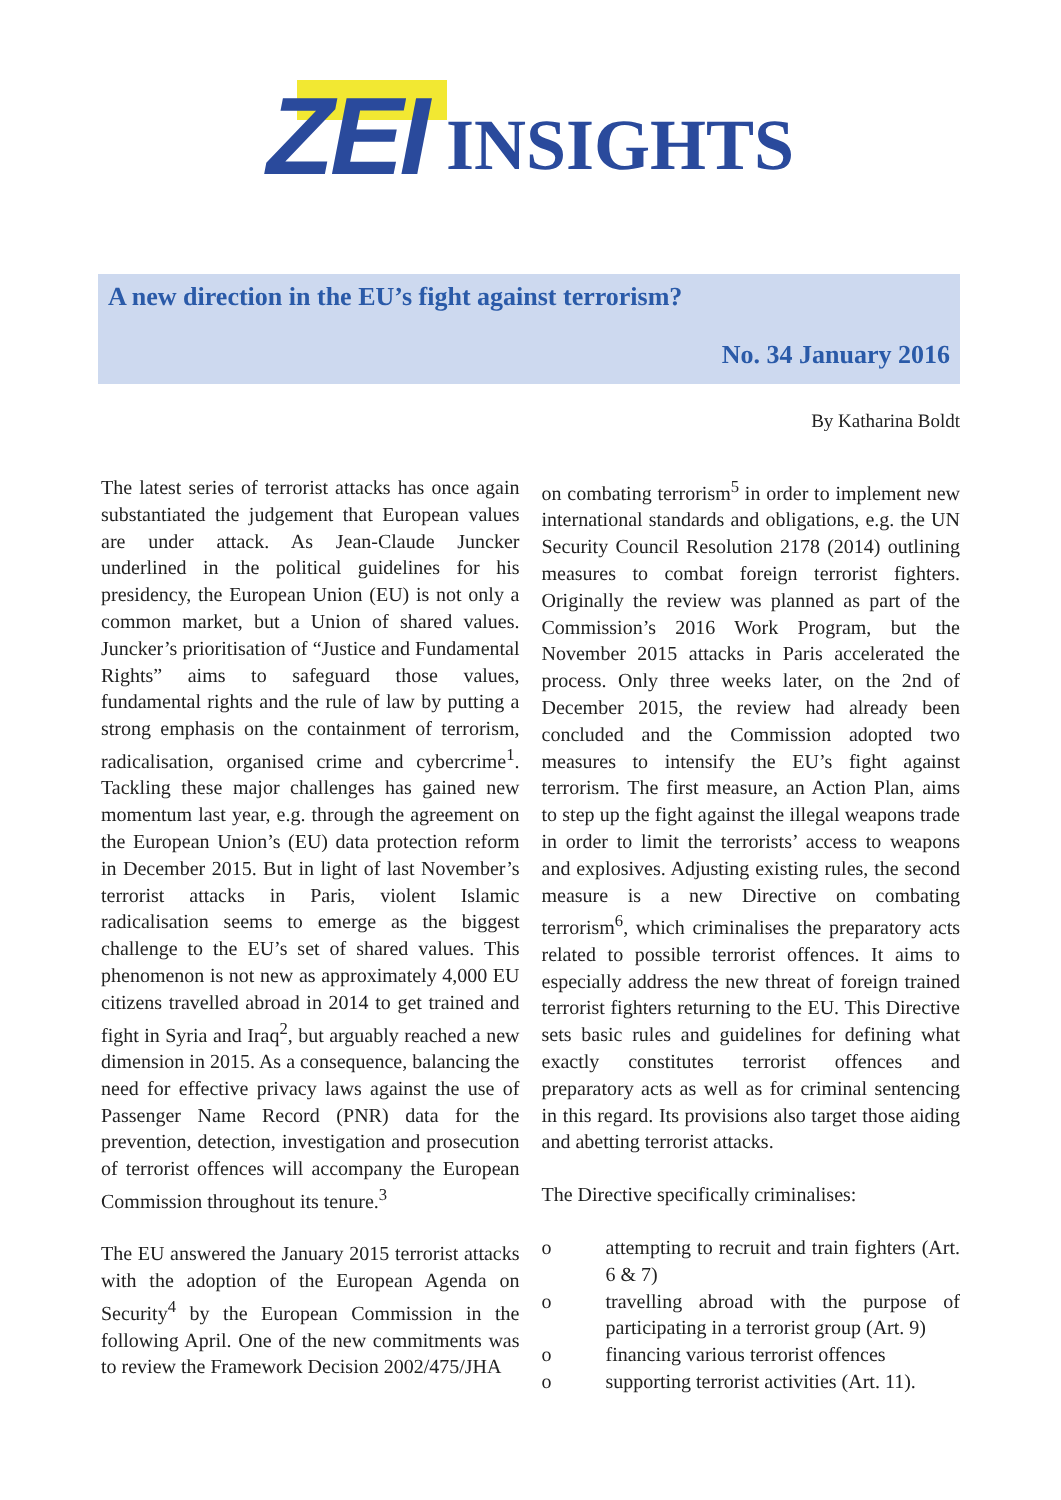ZEI INSIGHTS
A new direction in the EU’s fight against terrorism?
No. 34 January 2016
By Katharina Boldt
The latest series of terrorist attacks has once again substantiated the judgement that European values are under attack. As Jean-Claude Juncker underlined in the political guidelines for his presidency, the European Union (EU) is not only a common market, but a Union of shared values. Juncker’s prioritisation of “Justice and Fundamental Rights” aims to safeguard those values, fundamental rights and the rule of law by putting a strong emphasis on the containment of terrorism, radicalisation, organised crime and cybercrime<sup>1</sup>. Tackling these major challenges has gained new momentum last year, e.g. through the agreement on the European Union’s (EU) data protection reform in December 2015. But in light of last November’s terrorist attacks in Paris, violent Islamic radicalisation seems to emerge as the biggest challenge to the EU’s set of shared values. This phenomenon is not new as approximately 4,000 EU citizens travelled abroad in 2014 to get trained and fight in Syria and Iraq<sup>2</sup>, but arguably reached a new dimension in 2015. As a consequence, balancing the need for effective privacy laws against the use of Passenger Name Record (PNR) data for the prevention, detection, investigation and prosecution of terrorist offences will accompany the European Commission throughout its tenure.<sup>3</sup>
The EU answered the January 2015 terrorist attacks with the adoption of the European Agenda on Security<sup>4</sup> by the European Commission in the following April. One of the new commitments was to review the Framework Decision 2002/475/JHA
on combating terrorism<sup>5</sup> in order to implement new international standards and obligations, e.g. the UN Security Council Resolution 2178 (2014) outlining measures to combat foreign terrorist fighters. Originally the review was planned as part of the Commission’s 2016 Work Program, but the November 2015 attacks in Paris accelerated the process. Only three weeks later, on the 2nd of December 2015, the review had already been concluded and the Commission adopted two measures to intensify the EU’s fight against terrorism. The first measure, an Action Plan, aims to step up the fight against the illegal weapons trade in order to limit the terrorists’ access to weapons and explosives. Adjusting existing rules, the second measure is a new Directive on combating terrorism<sup>6</sup>, which criminalises the preparatory acts related to possible terrorist offences. It aims to especially address the new threat of foreign trained terrorist fighters returning to the EU. This Directive sets basic rules and guidelines for defining what exactly constitutes terrorist offences and preparatory acts as well as for criminal sentencing in this regard. Its provisions also target those aiding and abetting terrorist attacks.
The Directive specifically criminalises:
o attempting to recruit and train fighters (Art. 6 & 7)
o travelling abroad with the purpose of participating in a terrorist group (Art. 9)
o financing various terrorist offences
o supporting terrorist activities (Art. 11).